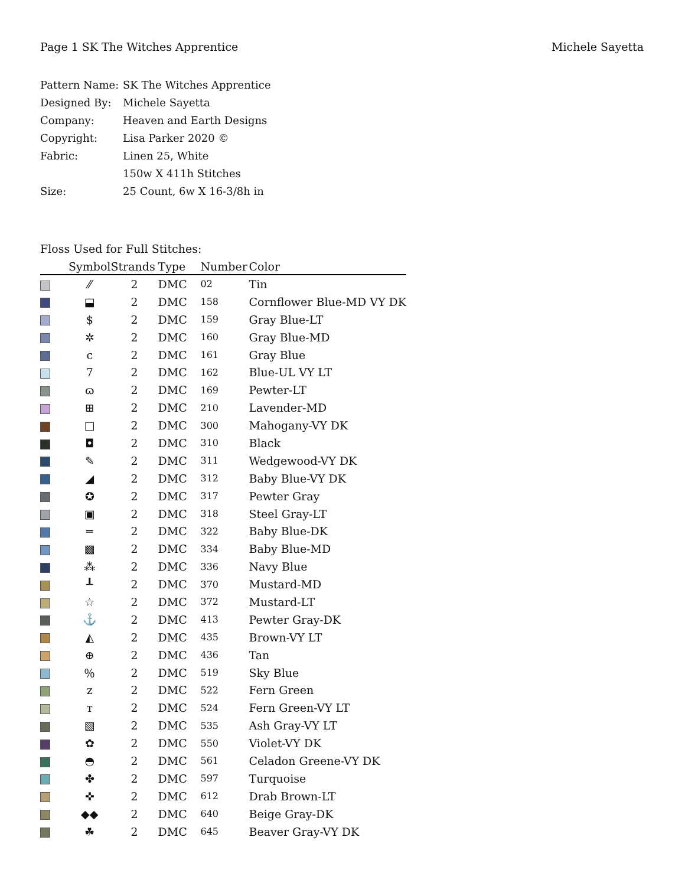Page 1 SK The Witches Apprentice Michele Sayetta
| Pattern Name: | SK The Witches Apprentice |
| Designed By: | Michele Sayetta |
| Company: | Heaven and Earth Designs |
| Copyright: | Lisa Parker 2020 © |
| Fabric: | Linen 25, White |
| | 150w X 411h Stitches |
| Size: | 25 Count, 6w X 16-3/8h in |
Floss Used for Full Stitches:
| | Symbol | Strands | Type | Number | Color |
| --- | --- | --- | --- | --- | --- |
| | ⁄⁄ | 2 | DMC | 02 | Tin |
| | ⬓ | 2 | DMC | 158 | Cornflower Blue-MD VY DK |
| | $ | 2 | DMC | 159 | Gray Blue-LT |
| | ✲ | 2 | DMC | 160 | Gray Blue-MD |
| | c | 2 | DMC | 161 | Gray Blue |
| | 7 | 2 | DMC | 162 | Blue-UL VY LT |
| | ɷ | 2 | DMC | 169 | Pewter-LT |
| | ⊞ | 2 | DMC | 210 | Lavender-MD |
| | □ | 2 | DMC | 300 | Mahogany-VY DK |
| | ◘ | 2 | DMC | 310 | Black |
| | ✎ | 2 | DMC | 311 | Wedgewood-VY DK |
| | ◢ | 2 | DMC | 312 | Baby Blue-VY DK |
| | ✪ | 2 | DMC | 317 | Pewter Gray |
| | ▣ | 2 | DMC | 318 | Steel Gray-LT |
| | ═ | 2 | DMC | 322 | Baby Blue-DK |
| | ▩ | 2 | DMC | 334 | Baby Blue-MD |
| | ⁂ | 2 | DMC | 336 | Navy Blue |
| | ┸ | 2 | DMC | 370 | Mustard-MD |
| | ☆ | 2 | DMC | 372 | Mustard-LT |
| | ⚓ | 2 | DMC | 413 | Pewter Gray-DK |
| | ◭ | 2 | DMC | 435 | Brown-VY LT |
| | ⊕ | 2 | DMC | 436 | Tan |
| | ％ | 2 | DMC | 519 | Sky Blue |
| | z | 2 | DMC | 522 | Fern Green |
| | т | 2 | DMC | 524 | Fern Green-VY LT |
| | ▧ | 2 | DMC | 535 | Ash Gray-VY LT |
| | ✿ | 2 | DMC | 550 | Violet-VY DK |
| | ◓ | 2 | DMC | 561 | Celadon Greene-VY DK |
| | ✤ | 2 | DMC | 597 | Turquoise |
| | ✜ | 2 | DMC | 612 | Drab Brown-LT |
| | ◆◆ | 2 | DMC | 640 | Beige Gray-DK |
| | ☘ | 2 | DMC | 645 | Beaver Gray-VY DK |